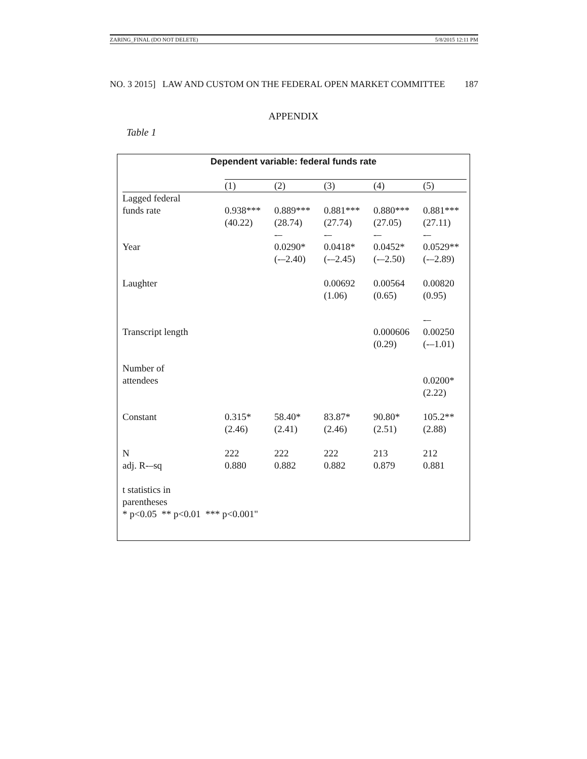ZARING_FINAL (DO NOT DELETE) 5/8/2015 12:11 PM
NO. 3 2015] LAW AND CUSTOM ON THE FEDERAL OPEN MARKET COMMITTEE 187
APPENDIX
Table 1
Dependent variable: federal funds rate
| | (1) | (2) | (3) | (4) | (5) |
| Lagged federal funds rate | 0.938*** (40.22) | 0.889*** (28.74) | 0.881*** (27.74) | 0.880*** (27.05) | 0.881*** (27.11) |
| Year | | -– 0.0290* (-–2.40) | -– 0.0418* (-–2.45) | -– 0.0452* (-–2.50) | -– 0.0529** (-–2.89) |
| Laughter | | | 0.00692 (1.06) | 0.00564 (0.65) | 0.00820 (0.95) |
| Transcript length | | | | 0.000606 (0.29) | -– 0.00250 (-–1.01) |
| Number of attendees | | | | | 0.0200* (2.22) |
| Constant | 0.315* (2.46) | 58.40* (2.41) | 83.87* (2.46) | 90.80* (2.51) | 105.2** (2.88) |
| N adj. R-–sq | 222 0.880 | 222 0.882 | 222 0.882 | 213 0.879 | 212 0.881 |
| t statistics in parentheses * p<0.05 ** p<0.01 *** p<0.001" | | | | | |